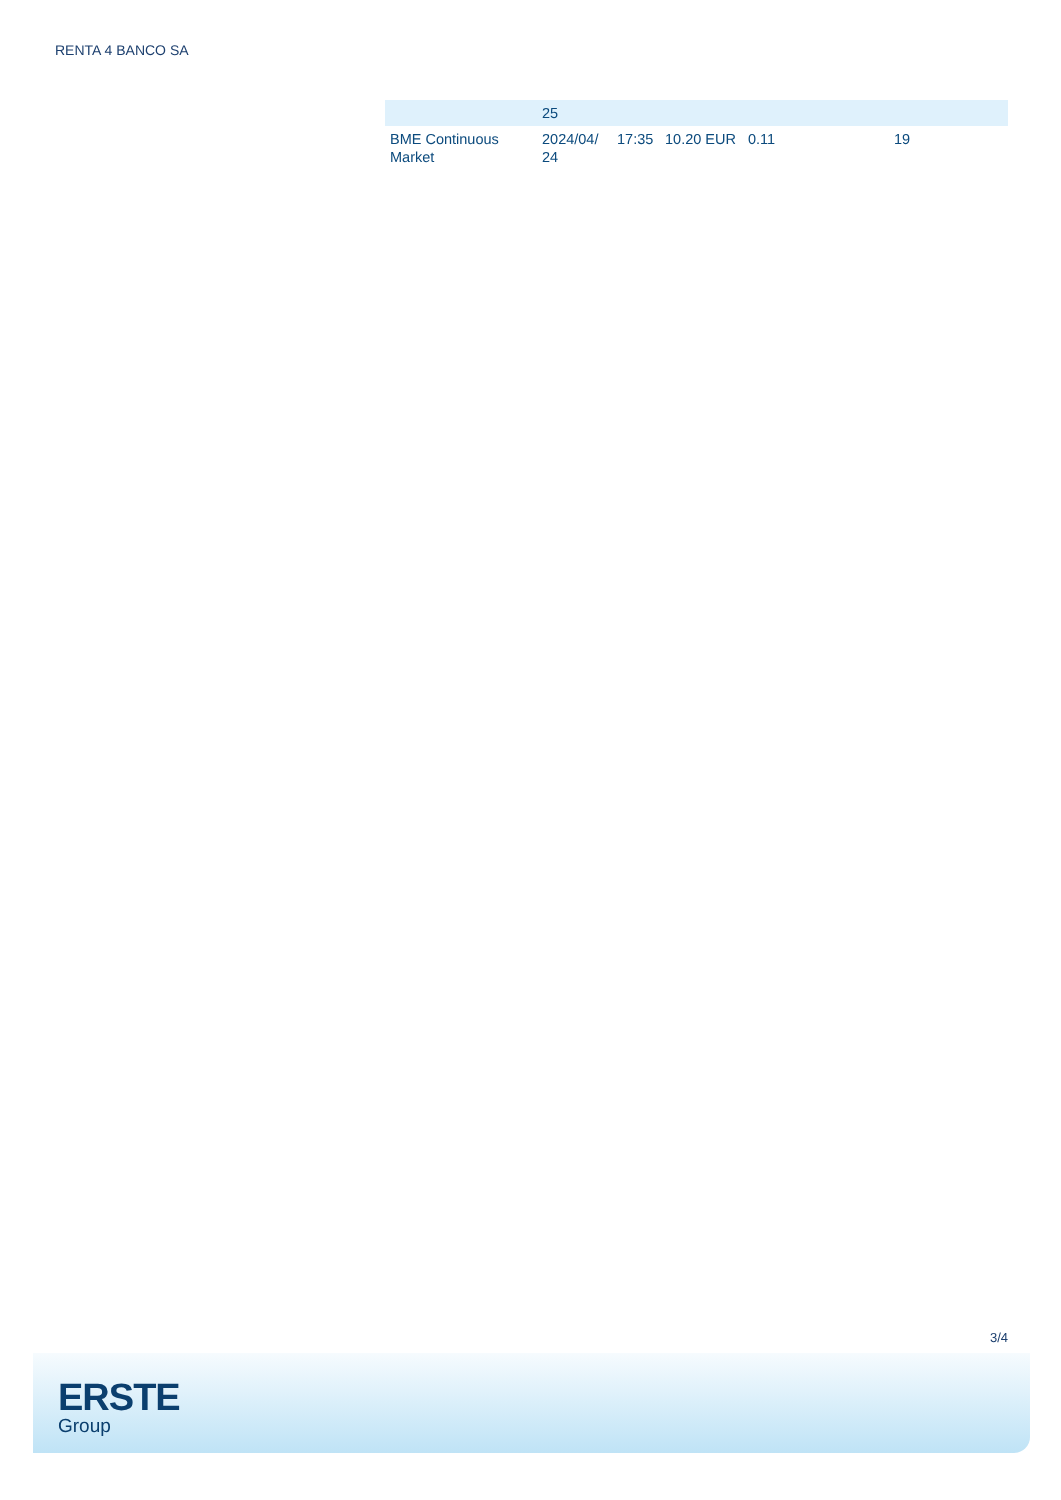RENTA 4 BANCO SA
| | 25 | | | | |
| BME Continuous Market | 2024/04/ 24 | 17:35 | 10.20 EUR | 0.11 | 19 |
3/4
ERSTE
Group